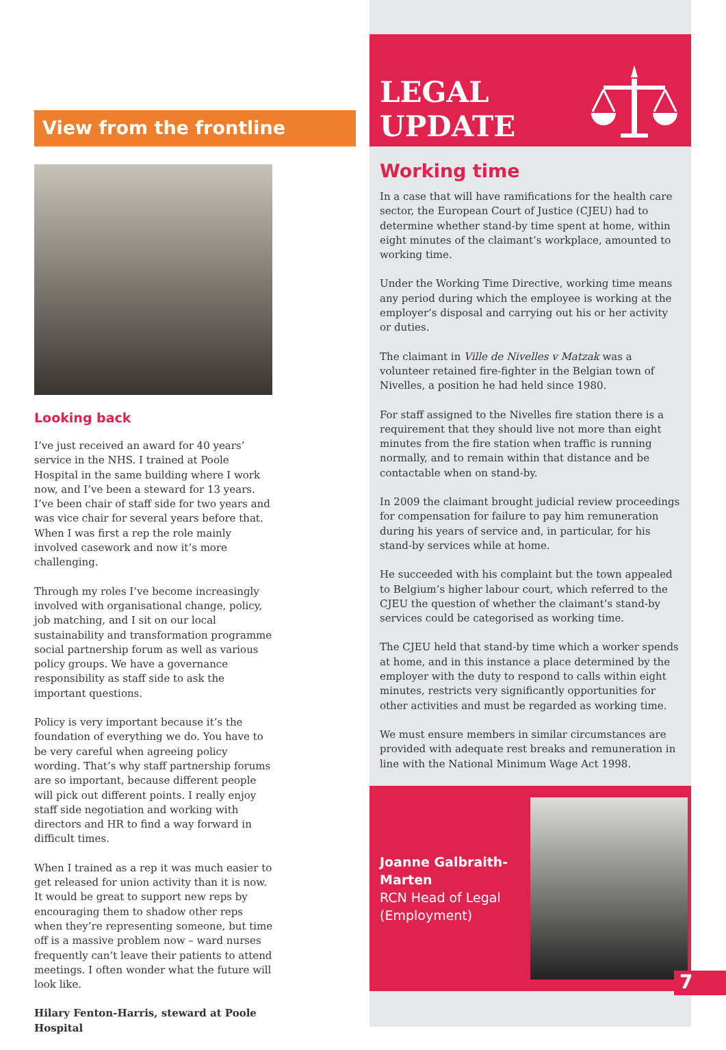View from the frontline
Looking back
I’ve just received an award for 40 years’ service in the NHS. I trained at Poole Hospital in the same building where I work now, and I’ve been a steward for 13 years. I’ve been chair of staff side for two years and was vice chair for several years before that. When I was first a rep the role mainly involved casework and now it’s more challenging.
Through my roles I’ve become increasingly involved with organisational change, policy, job matching, and I sit on our local sustainability and transformation programme social partnership forum as well as various policy groups. We have a governance responsibility as staff side to ask the important questions.
Policy is very important because it’s the foundation of everything we do. You have to be very careful when agreeing policy wording. That’s why staff partnership forums are so important, because different people will pick out different points. I really enjoy staff side negotiation and working with directors and HR to find a way forward in difficult times.
When I trained as a rep it was much easier to get released for union activity than it is now. It would be great to support new reps by encouraging them to shadow other reps when they’re representing someone, but time off is a massive problem now – ward nurses frequently can’t leave their patients to attend meetings. I often wonder what the future will look like.
Hilary Fenton-Harris, steward at Poole Hospital
LEGAL
UPDATE
Working time
In a case that will have ramifications for the health care sector, the European Court of Justice (CJEU) had to determine whether stand-by time spent at home, within eight minutes of the claimant’s workplace, amounted to working time.
Under the Working Time Directive, working time means any period during which the employee is working at the employer’s disposal and carrying out his or her activity or duties.
The claimant in Ville de Nivelles v Matzak was a volunteer retained fire-fighter in the Belgian town of Nivelles, a position he had held since 1980.
For staff assigned to the Nivelles fire station there is a requirement that they should live not more than eight minutes from the fire station when traffic is running normally, and to remain within that distance and be contactable when on stand-by.
In 2009 the claimant brought judicial review proceedings for compensation for failure to pay him remuneration during his years of service and, in particular, for his stand-by services while at home.
He succeeded with his complaint but the town appealed to Belgium’s higher labour court, which referred to the CJEU the question of whether the claimant’s stand-by services could be categorised as working time.
The CJEU held that stand-by time which a worker spends at home, and in this instance a place determined by the employer with the duty to respond to calls within eight minutes, restricts very significantly opportunities for other activities and must be regarded as working time.
We must ensure members in similar circumstances are provided with adequate rest breaks and remuneration in line with the National Minimum Wage Act 1998.
Joanne Galbraith-Marten
RCN Head of Legal (Employment)
7